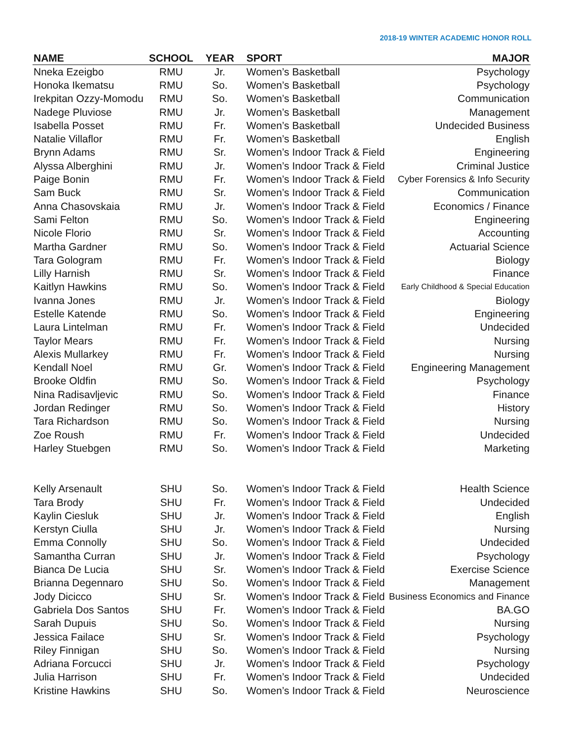2018-19 WINTER ACADEMIC HONOR ROLL
| NAME | SCHOOL | YEAR | SPORT | MAJOR |
| --- | --- | --- | --- | --- |
| Nneka Ezeigbo | RMU | Jr. | Women’s Basketball | Psychology |
| Honoka Ikematsu | RMU | So. | Women’s Basketball | Psychology |
| Irekpitan Ozzy-Momodu | RMU | So. | Women’s Basketball | Communication |
| Nadege Pluviose | RMU | Jr. | Women’s Basketball | Management |
| Isabella Posset | RMU | Fr. | Women’s Basketball | Undecided Business |
| Natalie Villaflor | RMU | Fr. | Women’s Basketball | English |
| Brynn Adams | RMU | Sr. | Women’s Indoor Track & Field | Engineering |
| Alyssa Alberghini | RMU | Jr. | Women’s Indoor Track & Field | Criminal Justice |
| Paige Bonin | RMU | Fr. | Women’s Indoor Track & Field | Cyber Forensics & Info Security |
| Sam Buck | RMU | Sr. | Women’s Indoor Track & Field | Communication |
| Anna Chasovskaia | RMU | Jr. | Women’s Indoor Track & Field | Economics / Finance |
| Sami Felton | RMU | So. | Women’s Indoor Track & Field | Engineering |
| Nicole Florio | RMU | Sr. | Women’s Indoor Track & Field | Accounting |
| Martha Gardner | RMU | So. | Women’s Indoor Track & Field | Actuarial Science |
| Tara Gologram | RMU | Fr. | Women’s Indoor Track & Field | Biology |
| Lilly Harnish | RMU | Sr. | Women’s Indoor Track & Field | Finance |
| Kaitlyn Hawkins | RMU | So. | Women’s Indoor Track & Field | Early Childhood & Special Education |
| Ivanna Jones | RMU | Jr. | Women’s Indoor Track & Field | Biology |
| Estelle Katende | RMU | So. | Women’s Indoor Track & Field | Engineering |
| Laura Lintelman | RMU | Fr. | Women’s Indoor Track & Field | Undecided |
| Taylor Mears | RMU | Fr. | Women’s Indoor Track & Field | Nursing |
| Alexis Mullarkey | RMU | Fr. | Women’s Indoor Track & Field | Nursing |
| Kendall Noel | RMU | Gr. | Women’s Indoor Track & Field | Engineering Management |
| Brooke Oldfin | RMU | So. | Women’s Indoor Track & Field | Psychology |
| Nina Radisavljevic | RMU | So. | Women’s Indoor Track & Field | Finance |
| Jordan Redinger | RMU | So. | Women’s Indoor Track & Field | History |
| Tara Richardson | RMU | So. | Women’s Indoor Track & Field | Nursing |
| Zoe Roush | RMU | Fr. | Women’s Indoor Track & Field | Undecided |
| Harley Stuebgen | RMU | So. | Women’s Indoor Track & Field | Marketing |
| Kelly Arsenault | SHU | So. | Women’s Indoor Track & Field | Health Science |
| Tara Brody | SHU | Fr. | Women’s Indoor Track & Field | Undecided |
| Kaylin Ciesluk | SHU | Jr. | Women’s Indoor Track & Field | English |
| Kerstyn Ciulla | SHU | Jr. | Women’s Indoor Track & Field | Nursing |
| Emma Connolly | SHU | So. | Women’s Indoor Track & Field | Undecided |
| Samantha Curran | SHU | Jr. | Women’s Indoor Track & Field | Psychology |
| Bianca De Lucia | SHU | Sr. | Women’s Indoor Track & Field | Exercise Science |
| Brianna Degennaro | SHU | So. | Women’s Indoor Track & Field | Management |
| Jody Dicicco | SHU | Sr. | Women’s Indoor Track & Field | Business Economics and Finance |
| Gabriela Dos Santos | SHU | Fr. | Women’s Indoor Track & Field | BA.GO |
| Sarah Dupuis | SHU | So. | Women’s Indoor Track & Field | Nursing |
| Jessica Failace | SHU | Sr. | Women’s Indoor Track & Field | Psychology |
| Riley Finnigan | SHU | So. | Women’s Indoor Track & Field | Nursing |
| Adriana Forcucci | SHU | Jr. | Women’s Indoor Track & Field | Psychology |
| Julia Harrison | SHU | Fr. | Women’s Indoor Track & Field | Undecided |
| Kristine Hawkins | SHU | So. | Women’s Indoor Track & Field | Neuroscience |